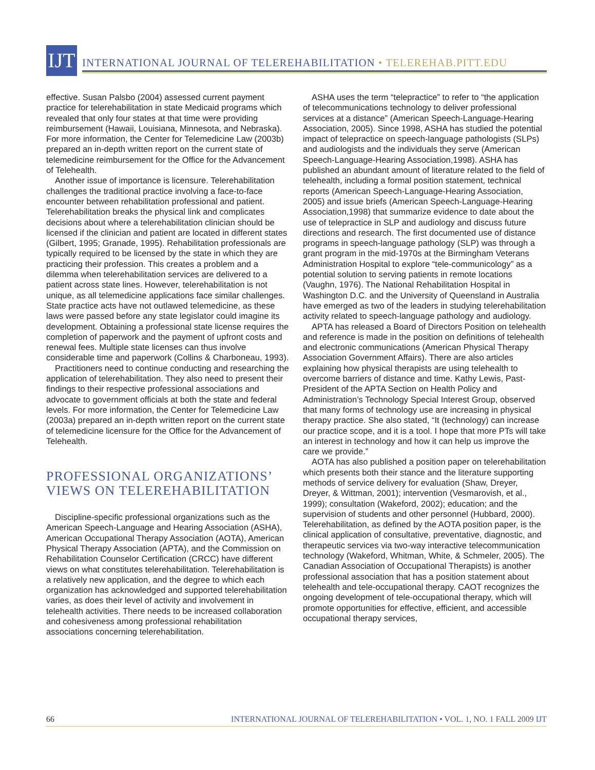IJT
INTERNATIONAL JOURNAL OF TELEREHABILITATION • TELEREHAB.PITT.EDU
effective. Susan Palsbo (2004) assessed current payment practice for telerehabilitation in state Medicaid programs which revealed that only four states at that time were providing reimbursement (Hawaii, Louisiana, Minnesota, and Nebraska). For more information, the Center for Telemedicine Law (2003b) prepared an in-depth written report on the current state of telemedicine reimbursement for the Office for the Advancement of Telehealth.
Another issue of importance is licensure. Telerehabilitation challenges the traditional practice involving a face-to-face encounter between rehabilitation professional and patient. Telerehabilitation breaks the physical link and complicates decisions about where a telerehabilitation clinician should be licensed if the clinician and patient are located in different states (Gilbert, 1995; Granade, 1995). Rehabilitation professionals are typically required to be licensed by the state in which they are practicing their profession. This creates a problem and a dilemma when telerehabilitation services are delivered to a patient across state lines. However, telerehabilitation is not unique, as all telemedicine applications face similar challenges. State practice acts have not outlawed telemedicine, as these laws were passed before any state legislator could imagine its development. Obtaining a professional state license requires the completion of paperwork and the payment of upfront costs and renewal fees. Multiple state licenses can thus involve considerable time and paperwork (Collins & Charboneau, 1993).
Practitioners need to continue conducting and researching the application of telerehabilitation. They also need to present their findings to their respective professional associations and advocate to government officials at both the state and federal levels. For more information, the Center for Telemedicine Law (2003a) prepared an in-depth written report on the current state of telemedicine licensure for the Office for the Advancement of Telehealth.
PROFESSIONAL ORGANIZATIONS’
VIEWS ON TELEREHABILITATION
Discipline-specific professional organizations such as the American Speech-Language and Hearing Association (ASHA), American Occupational Therapy Association (AOTA), American Physical Therapy Association (APTA), and the Commission on Rehabilitation Counselor Certification (CRCC) have different views on what constitutes telerehabilitation. Telerehabilitation is a relatively new application, and the degree to which each organization has acknowledged and supported telerehabilitation varies, as does their level of activity and involvement in telehealth activities. There needs to be increased collaboration and cohesiveness among professional rehabilitation associations concerning telerehabilitation.
ASHA uses the term “telepractice” to refer to “the application of telecommunications technology to deliver professional services at a distance” (American Speech-Language-Hearing Association, 2005). Since 1998, ASHA has studied the potential impact of telepractice on speech-language pathologists (SLPs) and audiologists and the individuals they serve (American Speech-Language-Hearing Association,1998). ASHA has published an abundant amount of literature related to the field of telehealth, including a formal position statement, technical reports (American Speech-Language-Hearing Association, 2005) and issue briefs (American Speech-Language-Hearing Association,1998) that summarize evidence to date about the use of telepractice in SLP and audiology and discuss future directions and research. The first documented use of distance programs in speech-language pathology (SLP) was through a grant program in the mid-1970s at the Birmingham Veterans Administration Hospital to explore “tele-communicology” as a potential solution to serving patients in remote locations (Vaughn, 1976). The National Rehabilitation Hospital in Washington D.C. and the University of Queensland in Australia have emerged as two of the leaders in studying telerehabilitation activity related to speech-language pathology and audiology.
APTA has released a Board of Directors Position on telehealth and reference is made in the position on definitions of telehealth and electronic communications (American Physical Therapy Association Government Affairs). There are also articles explaining how physical therapists are using telehealth to overcome barriers of distance and time. Kathy Lewis, Past-President of the APTA Section on Health Policy and Administration’s Technology Special Interest Group, observed that many forms of technology use are increasing in physical therapy practice. She also stated, “It (technology) can increase our practice scope, and it is a tool. I hope that more PTs will take an interest in technology and how it can help us improve the care we provide.”
AOTA has also published a position paper on telerehabilitation which presents both their stance and the literature supporting methods of service delivery for evaluation (Shaw, Dreyer, Dreyer, & Wittman, 2001); intervention (Vesmarovish, et al., 1999); consultation (Wakeford, 2002); education; and the supervision of students and other personnel (Hubbard, 2000). Telerehabilitation, as defined by the AOTA position paper, is the clinical application of consultative, preventative, diagnostic, and therapeutic services via two-way interactive telecommunication technology (Wakeford, Whitman, White, & Schmeler, 2005). The Canadian Association of Occupational Therapists) is another professional association that has a position statement about telehealth and tele-occupational therapy. CAOT recognizes the ongoing development of tele-occupational therapy, which will promote opportunities for effective, efficient, and accessible occupational therapy services,
66 INTERNATIONAL JOURNAL OF TELEREHABILITATION • VOL. 1, NO. 1 FALL 2009 IJT